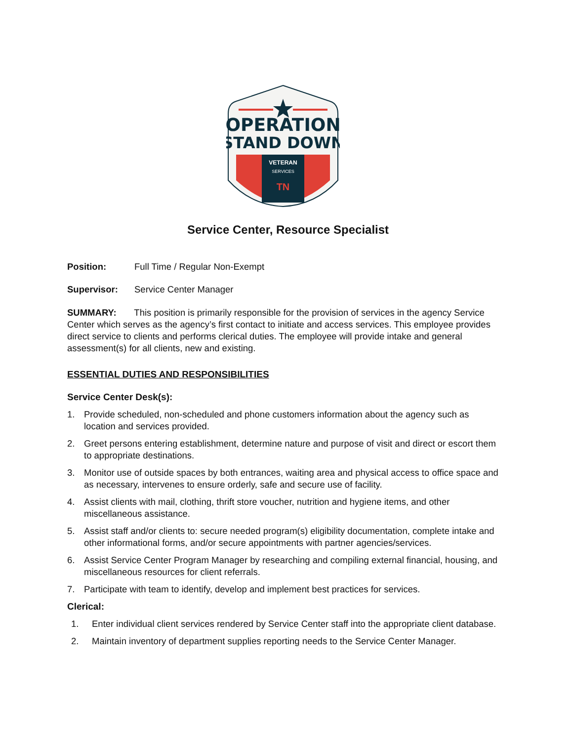OPERATION
STAND DOWN
VETERAN
SERVICES
TN
Service Center, Resource Specialist
Position: Full Time / Regular Non-Exempt
Supervisor: Service Center Manager
SUMMARY: This position is primarily responsible for the provision of services in the agency Service Center which serves as the agency’s first contact to initiate and access services. This employee provides direct service to clients and performs clerical duties. The employee will provide intake and general assessment(s) for all clients, new and existing.
ESSENTIAL DUTIES AND RESPONSIBILITIES
Service Center Desk(s):
1. Provide scheduled, non-scheduled and phone customers information about the agency such as location and services provided.
2. Greet persons entering establishment, determine nature and purpose of visit and direct or escort them to appropriate destinations.
3. Monitor use of outside spaces by both entrances, waiting area and physical access to office space and as necessary, intervenes to ensure orderly, safe and secure use of facility.
4. Assist clients with mail, clothing, thrift store voucher, nutrition and hygiene items, and other miscellaneous assistance.
5. Assist staff and/or clients to: secure needed program(s) eligibility documentation, complete intake and other informational forms, and/or secure appointments with partner agencies/services.
6. Assist Service Center Program Manager by researching and compiling external financial, housing, and miscellaneous resources for client referrals.
7. Participate with team to identify, develop and implement best practices for services.
Clerical:
1. Enter individual client services rendered by Service Center staff into the appropriate client database.
2. Maintain inventory of department supplies reporting needs to the Service Center Manager.